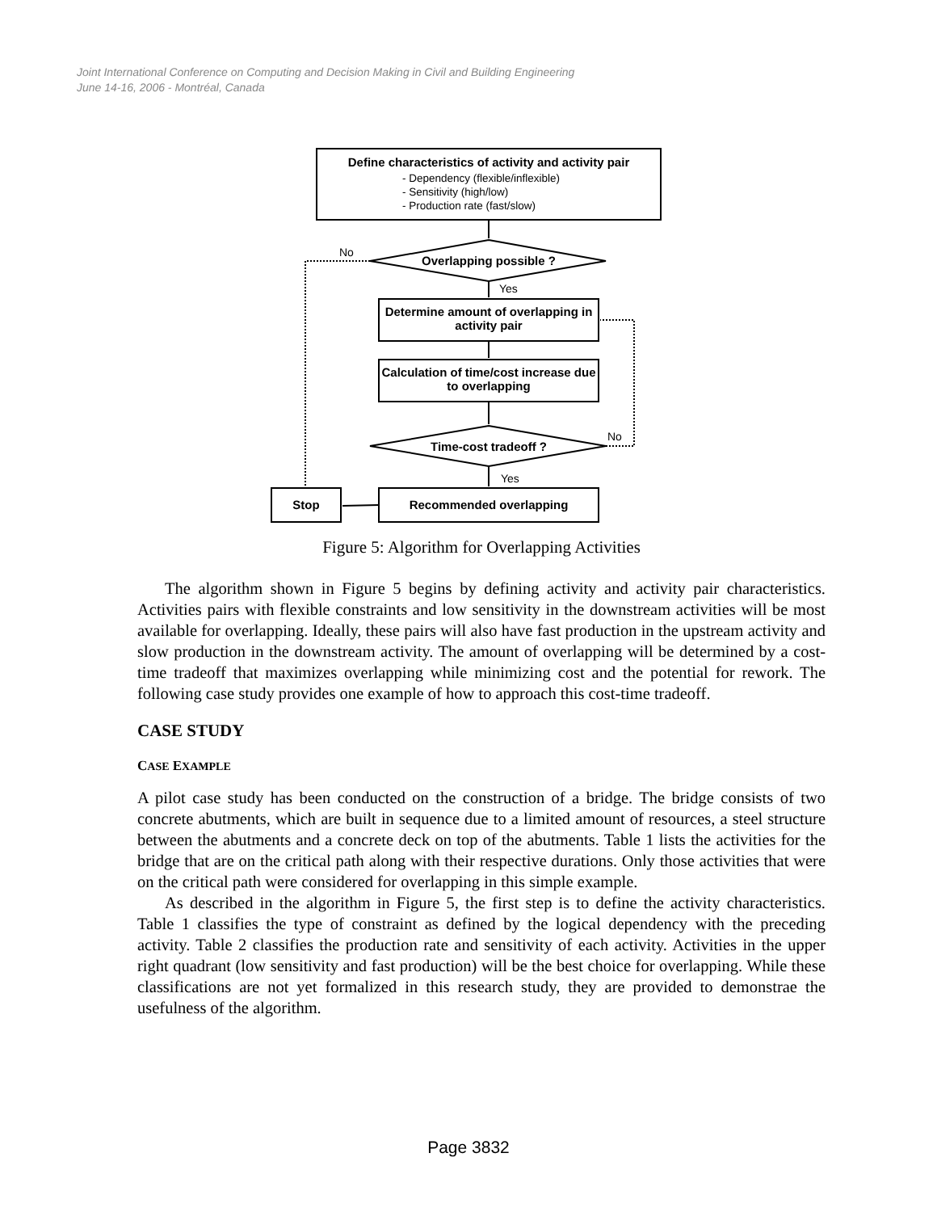Joint International Conference on Computing and Decision Making in Civil and Building Engineering
June 14-16, 2006 - Montréal, Canada
Define characteristics of activity and activity pair
- Dependency (flexible/inflexible)
- Sensitivity (high/low)
- Production rate (fast/slow)
No
Overlapping possible ?
Yes
Determine amount of overlapping in activity pair
Calculation of time/cost increase due to overlapping
No
Time-cost tradeoff ?
Yes
Stop Recommended overlapping
Figure 5: Algorithm for Overlapping Activities
The algorithm shown in Figure 5 begins by defining activity and activity pair characteristics. Activities pairs with flexible constraints and low sensitivity in the downstream activities will be most available for overlapping. Ideally, these pairs will also have fast production in the upstream activity and slow production in the downstream activity. The amount of overlapping will be determined by a cost-time tradeoff that maximizes overlapping while minimizing cost and the potential for rework. The following case study provides one example of how to approach this cost-time tradeoff.
CASE STUDY
CASE EXAMPLE
A pilot case study has been conducted on the construction of a bridge. The bridge consists of two concrete abutments, which are built in sequence due to a limited amount of resources, a steel structure between the abutments and a concrete deck on top of the abutments. Table 1 lists the activities for the bridge that are on the critical path along with their respective durations. Only those activities that were on the critical path were considered for overlapping in this simple example.
As described in the algorithm in Figure 5, the first step is to define the activity characteristics. Table 1 classifies the type of constraint as defined by the logical dependency with the preceding activity. Table 2 classifies the production rate and sensitivity of each activity. Activities in the upper right quadrant (low sensitivity and fast production) will be the best choice for overlapping. While these classifications are not yet formalized in this research study, they are provided to demonstrae the usefulness of the algorithm.
Page 3832